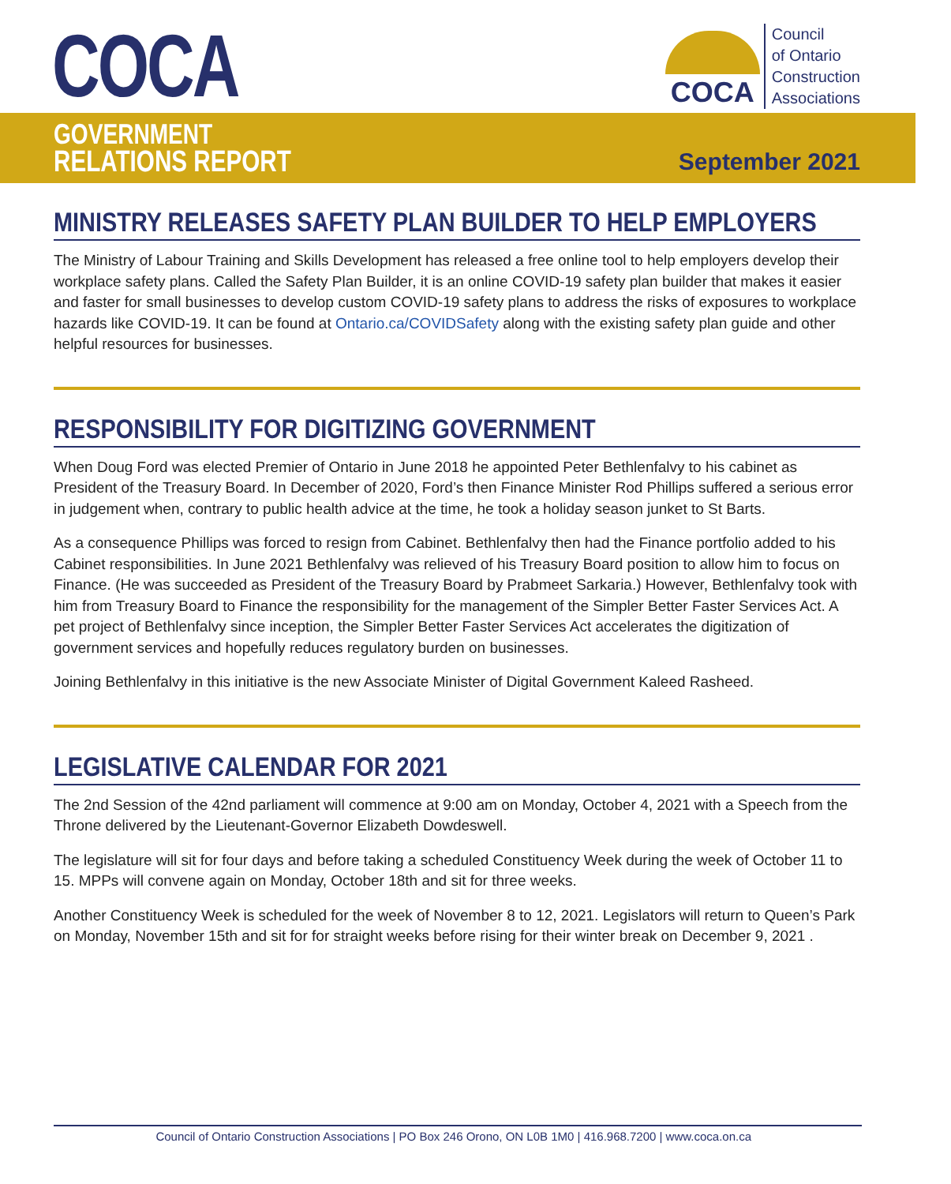COCA
COCA
Council
of Ontario
Construction
Associations
GOVERNMENT
RELATIONS REPORT
September 2021
MINISTRY RELEASES SAFETY PLAN BUILDER TO HELP EMPLOYERS
The Ministry of Labour Training and Skills Development has released a free online tool to help employers develop their workplace safety plans. Called the Safety Plan Builder, it is an online COVID-19 safety plan builder that makes it easier and faster for small businesses to develop custom COVID-19 safety plans to address the risks of exposures to workplace hazards like COVID-19. It can be found at Ontario.ca/COVIDSafety along with the existing safety plan guide and other helpful resources for businesses.
RESPONSIBILITY FOR DIGITIZING GOVERNMENT
When Doug Ford was elected Premier of Ontario in June 2018 he appointed Peter Bethlenfalvy to his cabinet as President of the Treasury Board. In December of 2020, Ford’s then Finance Minister Rod Phillips suffered a serious error in judgement when, contrary to public health advice at the time, he took a holiday season junket to St Barts.
As a consequence Phillips was forced to resign from Cabinet. Bethlenfalvy then had the Finance portfolio added to his Cabinet responsibilities. In June 2021 Bethlenfalvy was relieved of his Treasury Board position to allow him to focus on Finance. (He was succeeded as President of the Treasury Board by Prabmeet Sarkaria.) However, Bethlenfalvy took with him from Treasury Board to Finance the responsibility for the management of the Simpler Better Faster Services Act. A pet project of Bethlenfalvy since inception, the Simpler Better Faster Services Act accelerates the digitization of government services and hopefully reduces regulatory burden on businesses.
Joining Bethlenfalvy in this initiative is the new Associate Minister of Digital Government Kaleed Rasheed.
LEGISLATIVE CALENDAR FOR 2021
The 2nd Session of the 42nd parliament will commence at 9:00 am on Monday, October 4, 2021 with a Speech from the Throne delivered by the Lieutenant-Governor Elizabeth Dowdeswell.
The legislature will sit for four days and before taking a scheduled Constituency Week during the week of October 11 to 15. MPPs will convene again on Monday, October 18th and sit for three weeks.
Another Constituency Week is scheduled for the week of November 8 to 12, 2021. Legislators will return to Queen’s Park on Monday, November 15th and sit for for straight weeks before rising for their winter break on December 9, 2021 .
Council of Ontario Construction Associations | PO Box 246 Orono, ON L0B 1M0 | 416.968.7200 | www.coca.on.ca